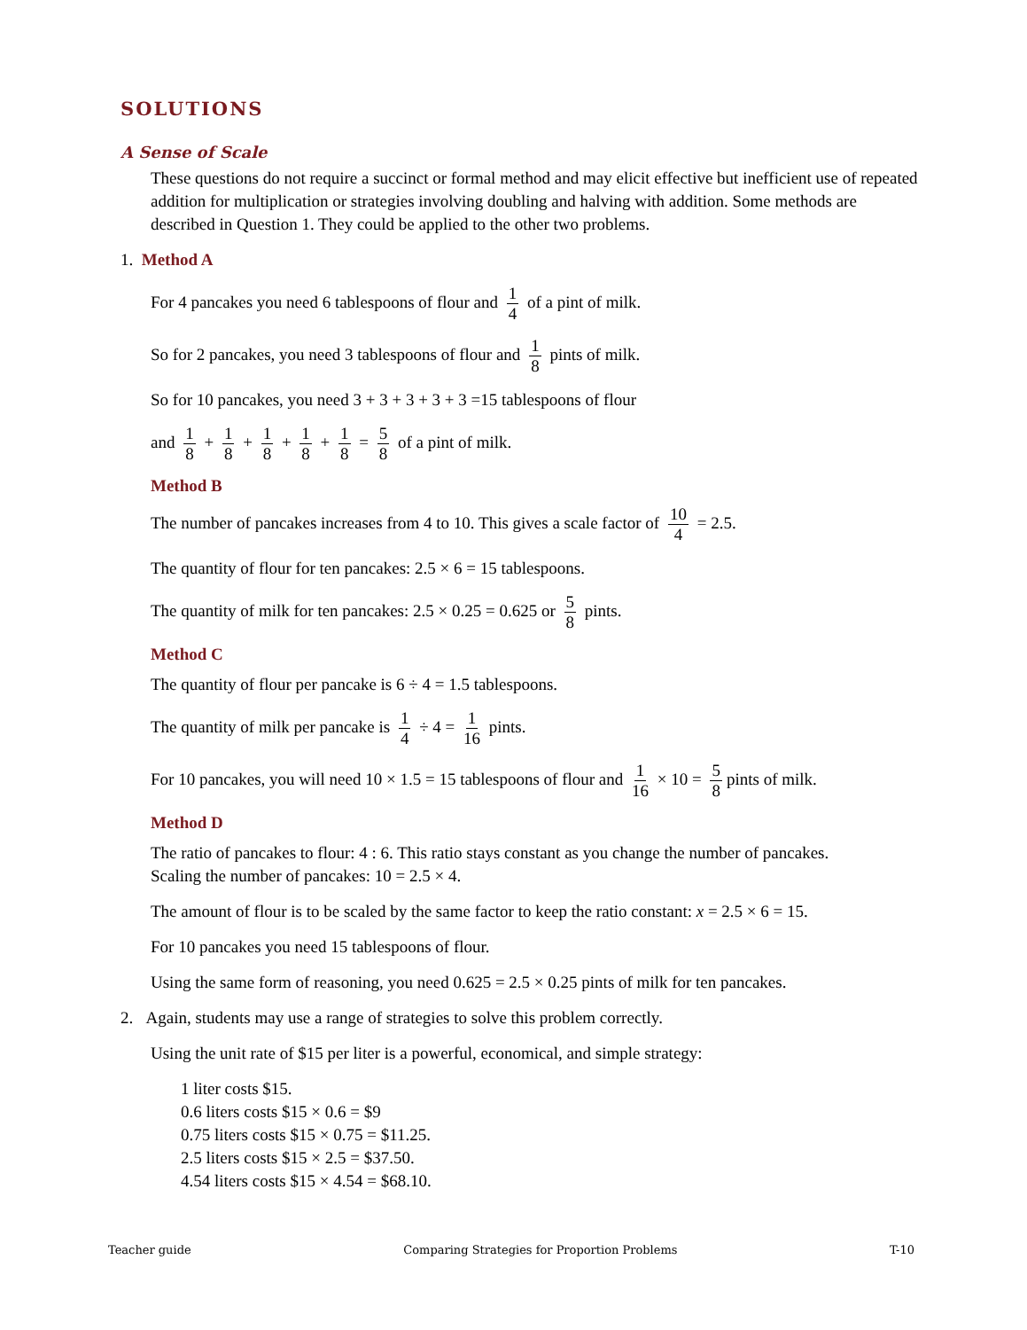SOLUTIONS
A Sense of Scale
These questions do not require a succinct or formal method and may elicit effective but inefficient use of repeated addition for multiplication or strategies involving doubling and halving with addition. Some methods are described in Question 1. They could be applied to the other two problems.
1. Method A
For 4 pancakes you need 6 tablespoons of flour and 1 4 of a pint of milk.
So for 2 pancakes, you need 3 tablespoons of flour and 1 8 pints of milk.
So for 10 pancakes, you need 3 + 3 + 3 + 3 + 3 =15 tablespoons of flour
and 1 8 + 1 8 + 1 8 + 1 8 + 1 8 = 5 8 of a pint of milk.
Method B
The number of pancakes increases from 4 to 10. This gives a scale factor of 10 4 = 2.5.
The quantity of flour for ten pancakes: 2.5 × 6 = 15 tablespoons.
The quantity of milk for ten pancakes: 2.5 × 0.25 = 0.625 or 5 8 pints.
Method C
The quantity of flour per pancake is 6 ÷ 4 = 1.5 tablespoons.
The quantity of milk per pancake is 1 4 ÷ 4 = 1 16 pints.
For 10 pancakes, you will need 10 × 1.5 = 15 tablespoons of flour and 1 16 × 10 = 5 8 pints of milk.
Method D
The ratio of pancakes to flour: 4 : 6. This ratio stays constant as you change the number of pancakes.
Scaling the number of pancakes: 10 = 2.5 × 4.
The amount of flour is to be scaled by the same factor to keep the ratio constant: x = 2.5 × 6 = 15.
For 10 pancakes you need 15 tablespoons of flour.
Using the same form of reasoning, you need 0.625 = 2.5 × 0.25 pints of milk for ten pancakes.
2. Again, students may use a range of strategies to solve this problem correctly.
Using the unit rate of $15 per liter is a powerful, economical, and simple strategy:
1 liter costs $15.
0.6 liters costs $15 × 0.6 = $9
0.75 liters costs $15 × 0.75 = $11.25.
2.5 liters costs $15 × 2.5 = $37.50.
4.54 liters costs $15 × 4.54 = $68.10.
Teacher guide Comparing Strategies for Proportion Problems T-10